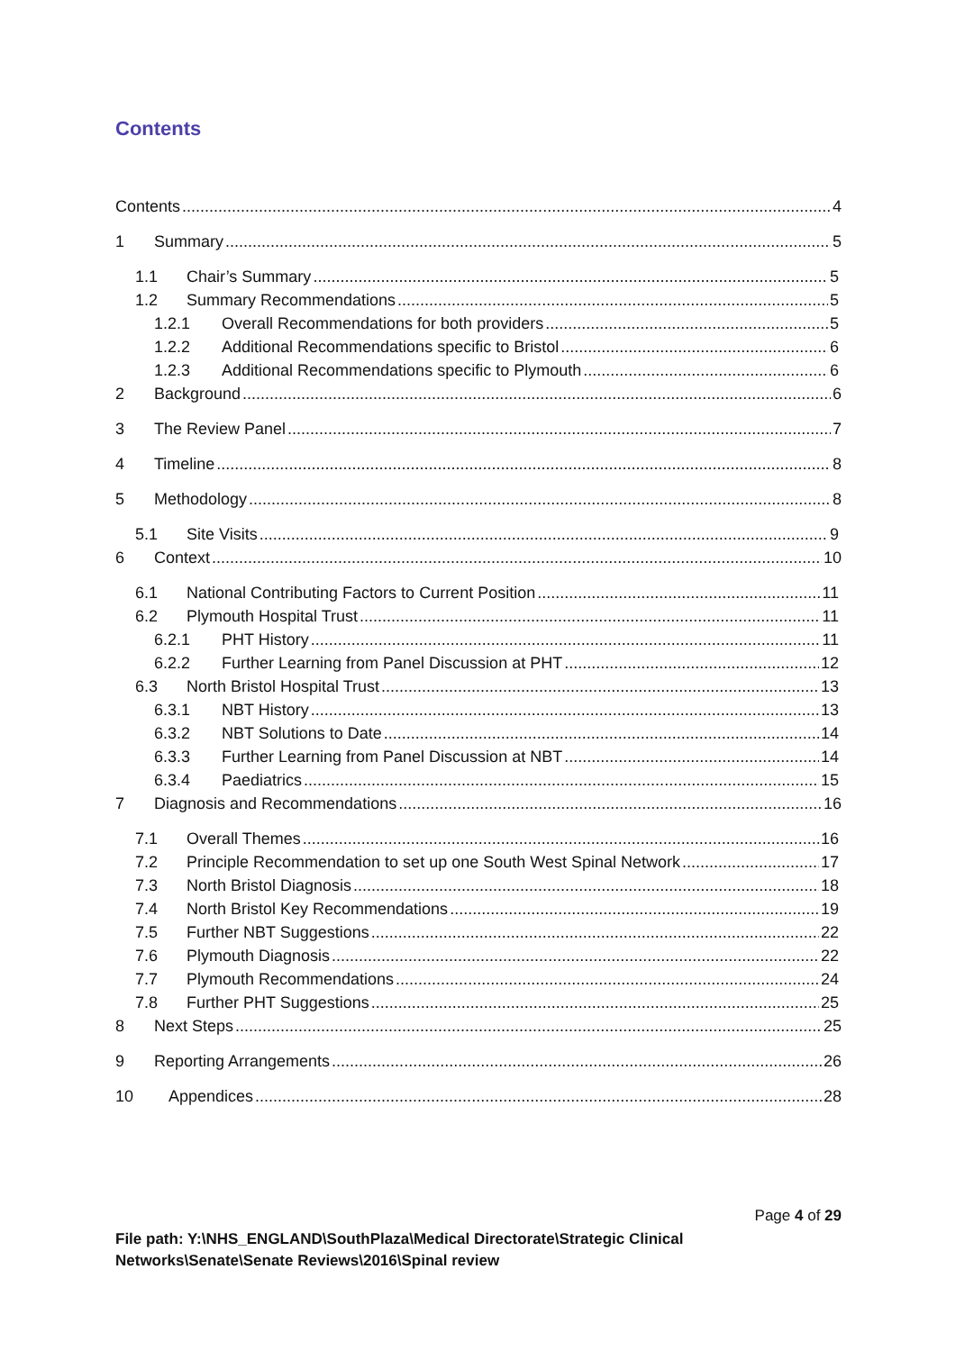Contents
Contents 4
1 Summary 5
1.1 Chair’s Summary 5
1.2 Summary Recommendations 5
1.2.1 Overall Recommendations for both providers 5
1.2.2 Additional Recommendations specific to Bristol 6
1.2.3 Additional Recommendations specific to Plymouth 6
2 Background 6
3 The Review Panel 7
4 Timeline 8
5 Methodology 8
5.1 Site Visits 9
6 Context 10
6.1 National Contributing Factors to Current Position 11
6.2 Plymouth Hospital Trust 11
6.2.1 PHT History 11
6.2.2 Further Learning from Panel Discussion at PHT 12
6.3 North Bristol Hospital Trust 13
6.3.1 NBT History 13
6.3.2 NBT Solutions to Date 14
6.3.3 Further Learning from Panel Discussion at NBT 14
6.3.4 Paediatrics 15
7 Diagnosis and Recommendations 16
7.1 Overall Themes 16
7.2 Principle Recommendation to set up one South West Spinal Network 17
7.3 North Bristol Diagnosis 18
7.4 North Bristol Key Recommendations 19
7.5 Further NBT Suggestions 22
7.6 Plymouth Diagnosis 22
7.7 Plymouth Recommendations 24
7.8 Further PHT Suggestions 25
8 Next Steps 25
9 Reporting Arrangements 26
10 Appendices 28
Page 4 of 29
File path: Y:\NHS_ENGLAND\SouthPlaza\Medical Directorate\Strategic Clinical
Networks\Senate\Senate Reviews\2016\Spinal review